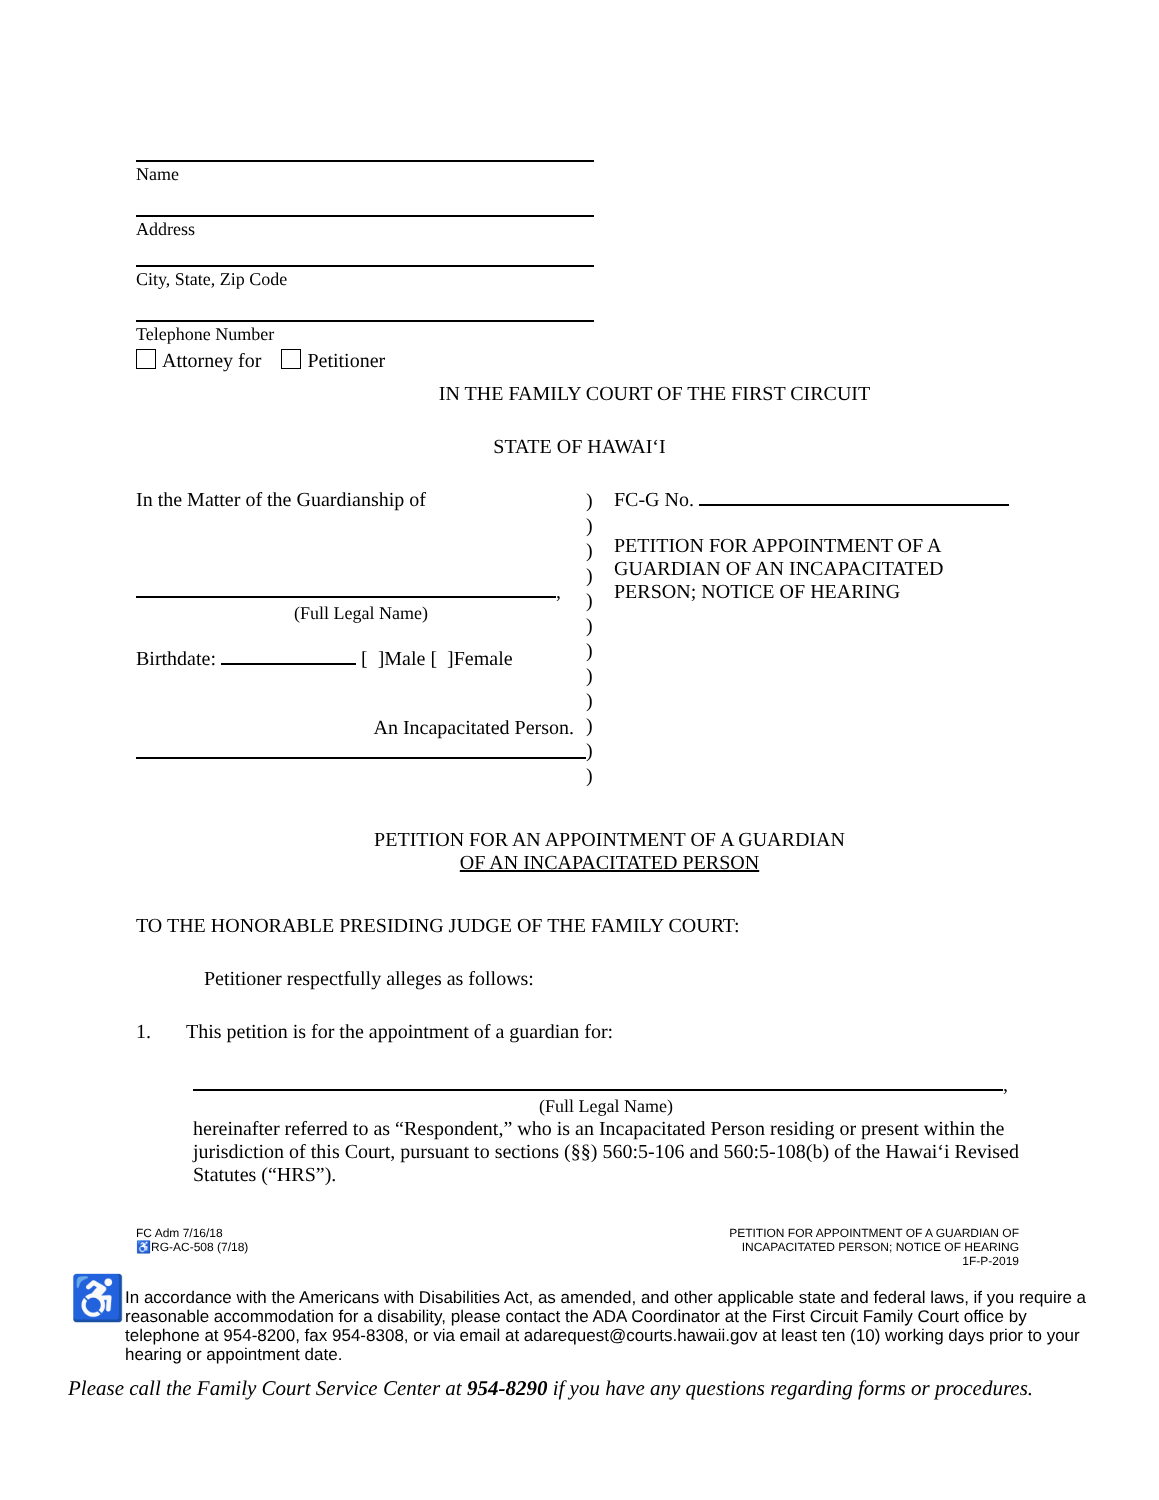Name
Address
City, State, Zip Code
Telephone Number
Attorney for Petitioner
IN THE FAMILY COURT OF THE FIRST CIRCUIT
STATE OF HAWAI‘I
In the Matter of the Guardianship of
,
(Full Legal Name)
Birthdate: [ ]Male [ ]Female
An Incapacitated Person.
)
)
)
)
)
)
)
)
)
)
)
)
FC-G No.
PETITION FOR APPOINTMENT OF A GUARDIAN OF AN INCAPACITATED PERSON; NOTICE OF HEARING
PETITION FOR AN APPOINTMENT OF A GUARDIAN
OF AN INCAPACITATED PERSON
TO THE HONORABLE PRESIDING JUDGE OF THE FAMILY COURT:
Petitioner respectfully alleges as follows:
1. This petition is for the appointment of a guardian for:
,
(Full Legal Name)
hereinafter referred to as “Respondent,” who is an Incapacitated Person residing or present within the jurisdiction of this Court, pursuant to sections (§§) 560:5-106 and 560:5-108(b) of the Hawai‘i Revised Statutes (“HRS”).
FC Adm 7/16/18
♿RG-AC-508 (7/18)
PETITION FOR APPOINTMENT OF A GUARDIAN OF
INCAPACITATED PERSON; NOTICE OF HEARING
1F-P-2019
♿
In accordance with the Americans with Disabilities Act, as amended, and other applicable state and federal laws, if you require a reasonable accommodation for a disability, please contact the ADA Coordinator at the First Circuit Family Court office by telephone at 954-8200, fax 954-8308, or via email at adarequest@courts.hawaii.gov at least ten (10) working days prior to your hearing or appointment date.
Please call the Family Court Service Center at 954-8290 if you have any questions regarding forms or procedures.